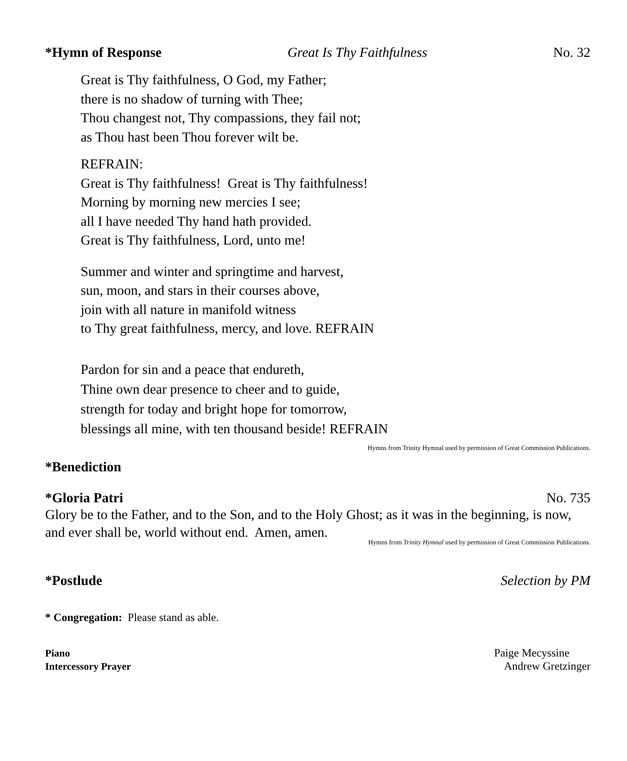*Hymn of Response Great Is Thy Faithfulness No. 32
Great is Thy faithfulness, O God, my Father;
there is no shadow of turning with Thee;
Thou changest not, Thy compassions, they fail not;
as Thou hast been Thou forever wilt be.
REFRAIN:
Great is Thy faithfulness! Great is Thy faithfulness!
Morning by morning new mercies I see;
all I have needed Thy hand hath provided.
Great is Thy faithfulness, Lord, unto me!
Summer and winter and springtime and harvest,
sun, moon, and stars in their courses above,
join with all nature in manifold witness
to Thy great faithfulness, mercy, and love. REFRAIN
Pardon for sin and a peace that endureth,
Thine own dear presence to cheer and to guide,
strength for today and bright hope for tomorrow,
blessings all mine, with ten thousand beside! REFRAIN
Hymns from Trinity Hymnal used by permission of Great Commission Publications.
*Benediction
*Gloria Patri No. 735
Glory be to the Father, and to the Son, and to the Holy Ghost; as it was in the beginning, is now, and ever shall be, world without end. Amen, amen.
Hymns from Trinity Hymnal used by permission of Great Commission Publications.
*Postlude Selection by PM
* Congregation: Please stand as able.
Piano Paige Mecyssine
Intercessory Prayer Andrew Gretzinger